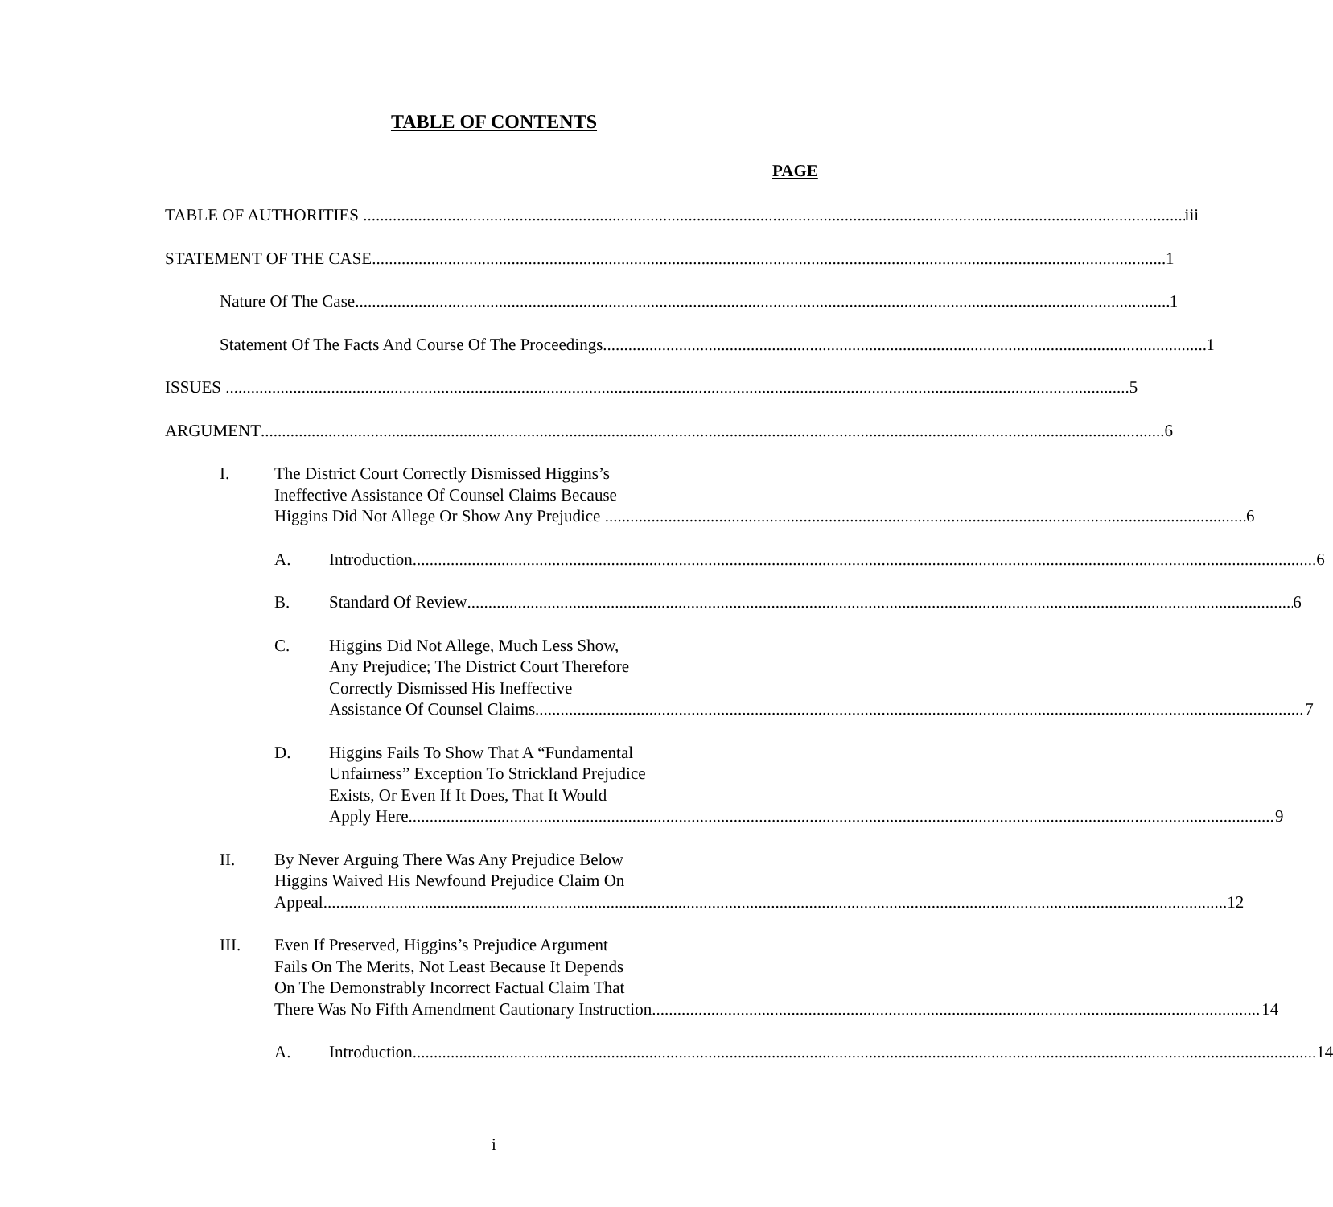TABLE OF CONTENTS
PAGE
TABLE OF AUTHORITIES iii
STATEMENT OF THE CASE 1
Nature Of The Case 1
Statement Of The Facts And Course Of The Proceedings 1
ISSUES 5
ARGUMENT 6
I. The District Court Correctly Dismissed Higgins’s
Ineffective Assistance Of Counsel Claims Because
Higgins Did Not Allege Or Show Any Prejudice 6
A. Introduction 6
B. Standard Of Review 6
C. Higgins Did Not Allege, Much Less Show,
Any Prejudice; The District Court Therefore
Correctly Dismissed His Ineffective
Assistance Of Counsel Claims 7
D. Higgins Fails To Show That A “Fundamental
Unfairness” Exception To Strickland Prejudice
Exists, Or Even If It Does, That It Would
Apply Here 9
II. By Never Arguing There Was Any Prejudice Below
Higgins Waived His Newfound Prejudice Claim On
Appeal 12
III. Even If Preserved, Higgins’s Prejudice Argument
Fails On The Merits, Not Least Because It Depends
On The Demonstrably Incorrect Factual Claim That
There Was No Fifth Amendment Cautionary Instruction 14
A. Introduction 14
i